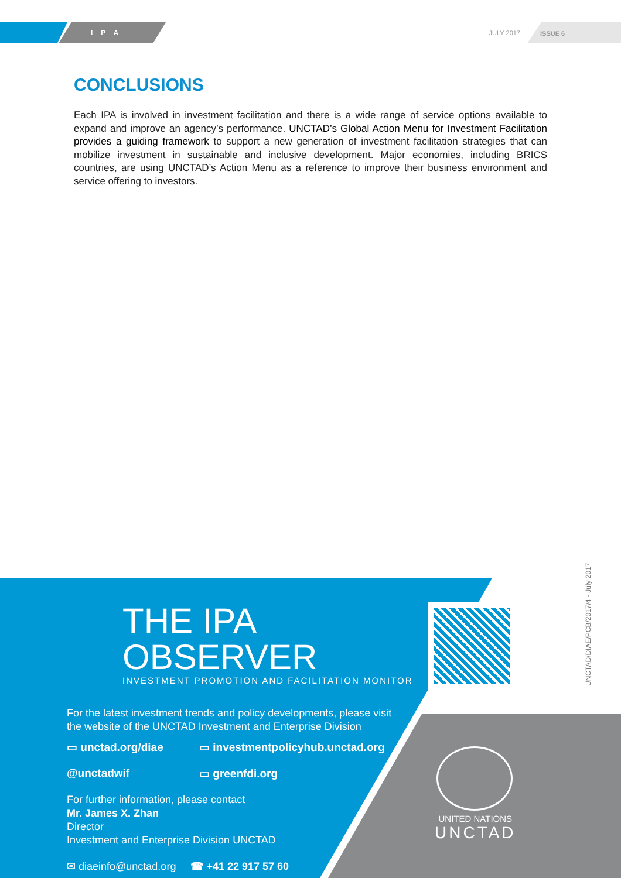IPA JULY 2017 ISSUE 6
CONCLUSIONS
Each IPA is involved in investment facilitation and there is a wide range of service options available to expand and improve an agency’s performance. UNCTAD’s Global Action Menu for Investment Facilitation provides a guiding framework to support a new generation of investment facilitation strategies that can mobilize investment in sustainable and inclusive development. Major economies, including BRICS countries, are using UNCTAD’s Action Menu as a reference to improve their business environment and service offering to investors.
THE IPA OBSERVER
INVESTMENT PROMOTION AND FACILITATION MONITOR
For the latest investment trends and policy developments, please visit
the website of the UNCTAD Investment and Enterprise Division
▭ unctad.org/diae ▭ investmentpolicyhub.unctad.org @unctadwif ▭ greenfdi.org
For further information, please contact
Mr. James X. Zhan
Director
Investment and Enterprise Division UNCTAD
✉ diaeinfo@unctad.org ☎ +41 22 917 57 60
UNITED NATIONS
UNCTAD
UNCTAD/DIAE/PCB/2017/4 - July 2017